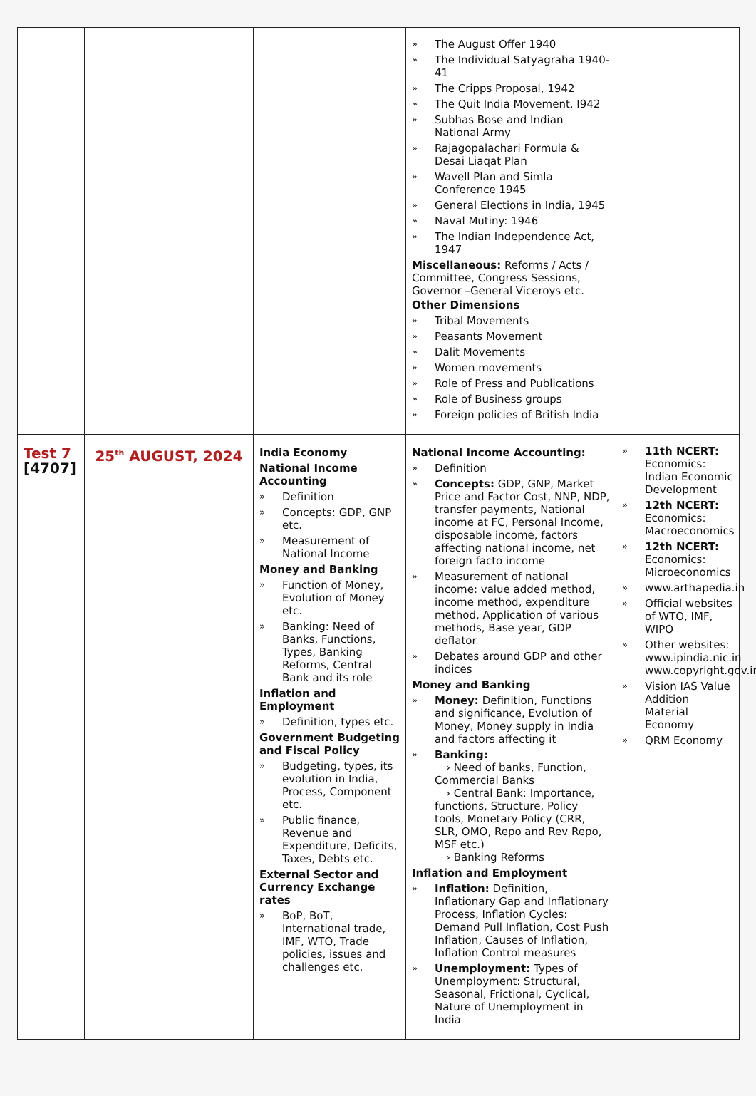| | | | » The August Offer 1940 » The Individual Satyagraha 1940-41 » The Cripps Proposal, 1942 » The Quit India Movement, I942 » Subhas Bose and Indian National Army » Rajagopalachari Formula & Desai Liaqat Plan » Wavell Plan and Simla Conference 1945 » General Elections in India, 1945 » Naval Mutiny: 1946 » The Indian Independence Act, 1947 Miscellaneous: Reforms / Acts / Committee, Congress Sessions, Governor –General Viceroys etc. Other Dimensions » Tribal Movements » Peasants Movement » Dalit Movements » Women movements » Role of Press and Publications » Role of Business groups » Foreign policies of British India | |
| Test 7 [4707] | 25<sup>th</sup> AUGUST, 2024 | India Economy National Income Accounting » Definition » Concepts: GDP, GNP etc. » Measurement of National Income Money and Banking » Function of Money, Evolution of Money etc. » Banking: Need of Banks, Functions, Types, Banking Reforms, Central Bank and its role Inflation and Employment » Definition, types etc. Government Budgeting and Fiscal Policy » Budgeting, types, its evolution in India, Process, Component etc. » Public finance, Revenue and Expenditure, Deficits, Taxes, Debts etc. External Sector and Currency Exchange rates » BoP, BoT, International trade, IMF, WTO, Trade policies, issues and challenges etc. | National Income Accounting: » Definition » Concepts: GDP, GNP, Market Price and Factor Cost, NNP, NDP, transfer payments, National income at FC, Personal Income, disposable income, factors affecting national income, net foreign facto income » Measurement of national income: value added method, income method, expenditure method, Application of various methods, Base year, GDP deflator » Debates around GDP and other indices Money and Banking » Money: Definition, Functions and significance, Evolution of Money, Money supply in India and factors affecting it » Banking: › Need of banks, Function, Commercial Banks › Central Bank: Importance, functions, Structure, Policy tools, Monetary Policy (CRR, SLR, OMO, Repo and Rev Repo, MSF etc.) › Banking Reforms Inflation and Employment » Inflation: Definition, Inflationary Gap and Inflationary Process, Inflation Cycles: Demand Pull Inflation, Cost Push Inflation, Causes of Inflation, Inflation Control measures » Unemployment: Types of Unemployment: Structural, Seasonal, Frictional, Cyclical, Nature of Unemployment in India | » 11th NCERT: Economics: Indian Economic Development » 12th NCERT: Economics: Macroeconomics » 12th NCERT: Economics: Microeconomics » www.arthapedia.in » Official websites of WTO, IMF, WIPO » Other websites: www.ipindia.nic.in www.copyright.gov.in » Vision IAS Value Addition Material Economy » QRM Economy |